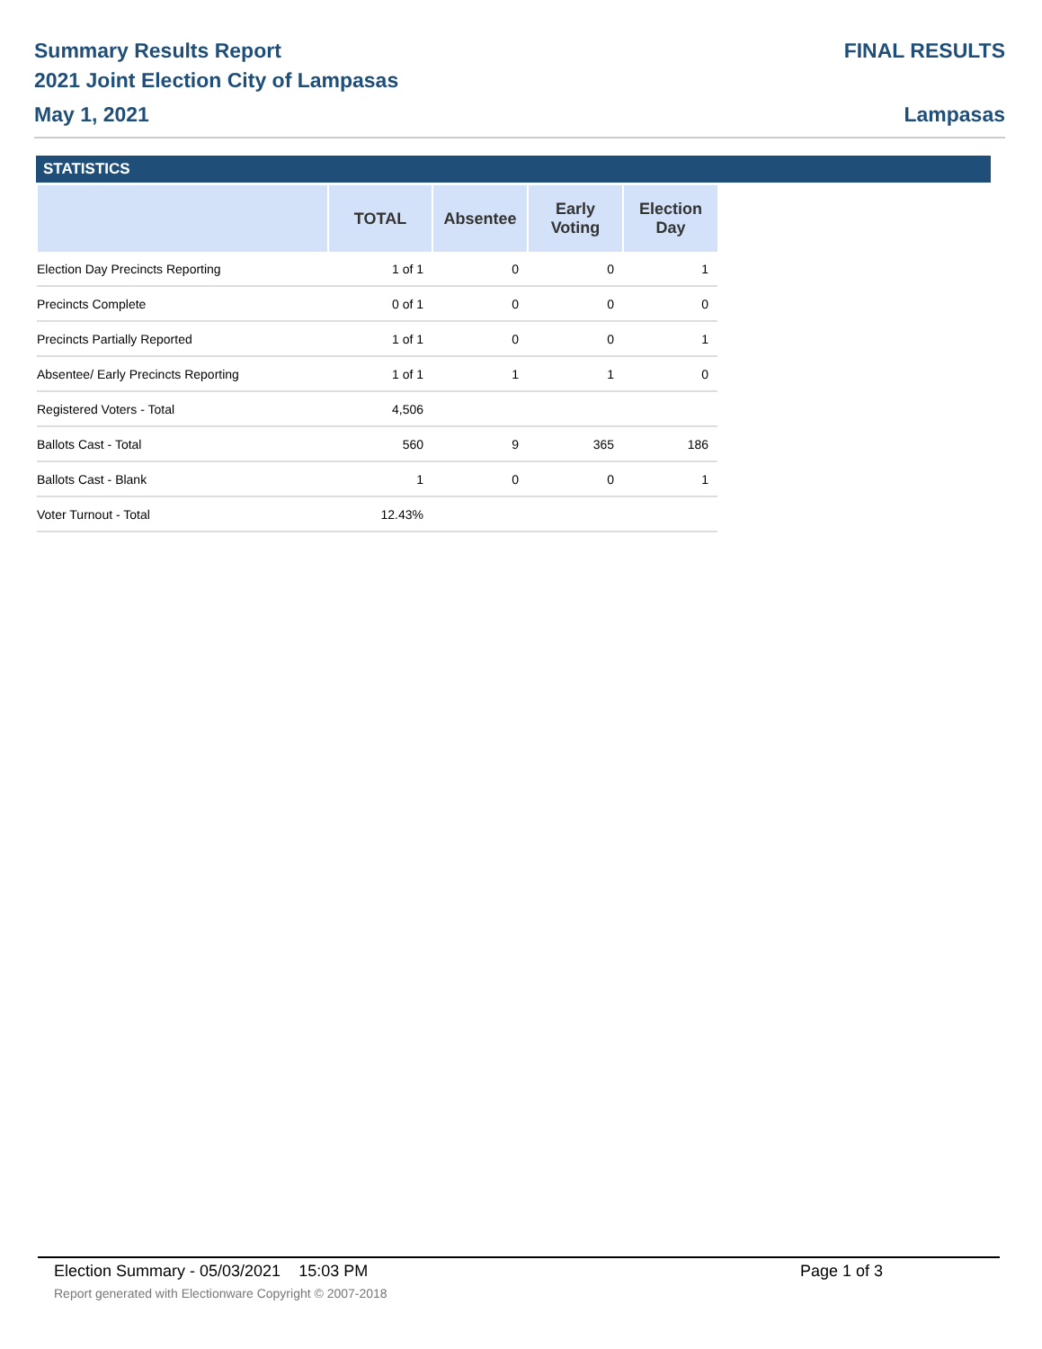Summary Results Report
2021 Joint Election City of Lampasas
May 1, 2021
FINAL RESULTS
Lampasas
STATISTICS
| | TOTAL | Absentee | Early Voting | Election Day |
| --- | --- | --- | --- | --- |
| Election Day Precincts Reporting | 1 of 1 | 0 | 0 | 1 |
| Precincts Complete | 0 of 1 | 0 | 0 | 0 |
| Precincts Partially Reported | 1 of 1 | 0 | 0 | 1 |
| Absentee/ Early Precincts Reporting | 1 of 1 | 1 | 1 | 0 |
| Registered Voters - Total | 4,506 | | | |
| Ballots Cast - Total | 560 | 9 | 365 | 186 |
| Ballots Cast - Blank | 1 | 0 | 0 | 1 |
| Voter Turnout - Total | 12.43% | | | |
Election Summary - 05/03/2021 15:03 PM Page 1 of 3
Report generated with Electionware Copyright © 2007-2018